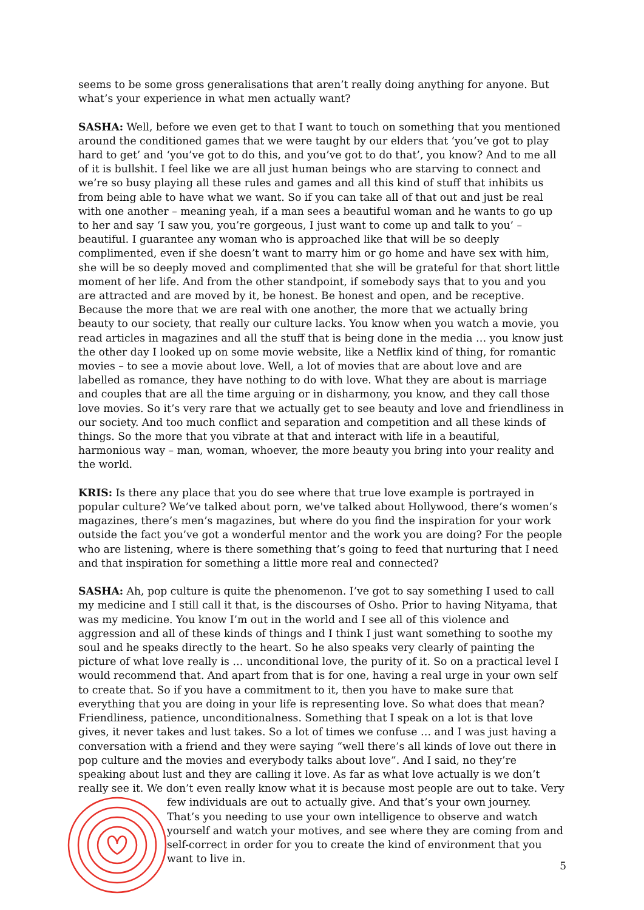seems to be some gross generalisations that aren’t really doing anything for anyone. But what’s your experience in what men actually want?
SASHA: Well, before we even get to that I want to touch on something that you mentioned around the conditioned games that we were taught by our elders that ‘you’ve got to play hard to get’ and ‘you’ve got to do this, and you’ve got to do that’, you know? And to me all of it is bullshit. I feel like we are all just human beings who are starving to connect and we’re so busy playing all these rules and games and all this kind of stuff that inhibits us from being able to have what we want. So if you can take all of that out and just be real with one another – meaning yeah, if a man sees a beautiful woman and he wants to go up to her and say ‘I saw you, you’re gorgeous, I just want to come up and talk to you’ – beautiful. I guarantee any woman who is approached like that will be so deeply complimented, even if she doesn’t want to marry him or go home and have sex with him, she will be so deeply moved and complimented that she will be grateful for that short little moment of her life. And from the other standpoint, if somebody says that to you and you are attracted and are moved by it, be honest. Be honest and open, and be receptive. Because the more that we are real with one another, the more that we actually bring beauty to our society, that really our culture lacks. You know when you watch a movie, you read articles in magazines and all the stuff that is being done in the media … you know just the other day I looked up on some movie website, like a Netflix kind of thing, for romantic movies – to see a movie about love. Well, a lot of movies that are about love and are labelled as romance, they have nothing to do with love. What they are about is marriage and couples that are all the time arguing or in disharmony, you know, and they call those love movies. So it’s very rare that we actually get to see beauty and love and friendliness in our society. And too much conflict and separation and competition and all these kinds of things. So the more that you vibrate at that and interact with life in a beautiful, harmonious way – man, woman, whoever, the more beauty you bring into your reality and the world.
KRIS: Is there any place that you do see where that true love example is portrayed in popular culture? We’ve talked about porn, we've talked about Hollywood, there’s women’s magazines, there’s men’s magazines, but where do you find the inspiration for your work outside the fact you’ve got a wonderful mentor and the work you are doing? For the people who are listening, where is there something that’s going to feed that nurturing that I need and that inspiration for something a little more real and connected?
SASHA: Ah, pop culture is quite the phenomenon. I’ve got to say something I used to call my medicine and I still call it that, is the discourses of Osho. Prior to having Nityama, that was my medicine. You know I’m out in the world and I see all of this violence and aggression and all of these kinds of things and I think I just want something to soothe my soul and he speaks directly to the heart. So he also speaks very clearly of painting the picture of what love really is … unconditional love, the purity of it. So on a practical level I would recommend that. And apart from that is for one, having a real urge in your own self to create that. So if you have a commitment to it, then you have to make sure that everything that you are doing in your life is representing love. So what does that mean? Friendliness, patience, unconditionalness. Something that I speak on a lot is that love gives, it never takes and lust takes. So a lot of times we confuse … and I was just having a conversation with a friend and they were saying “well there’s all kinds of love out there in pop culture and the movies and everybody talks about love”. And I said, no they’re speaking about lust and they are calling it love. As far as what love actually is we don’t really see it. We don’t even really know what it is because most people are out to take. Very few individuals are out to actually give. And that’s your own journey. That’s you needing to use your own intelligence to observe and watch yourself and watch your motives, and see where they are coming from and self-correct in order for you to create the kind of environment that you want to live in.
5